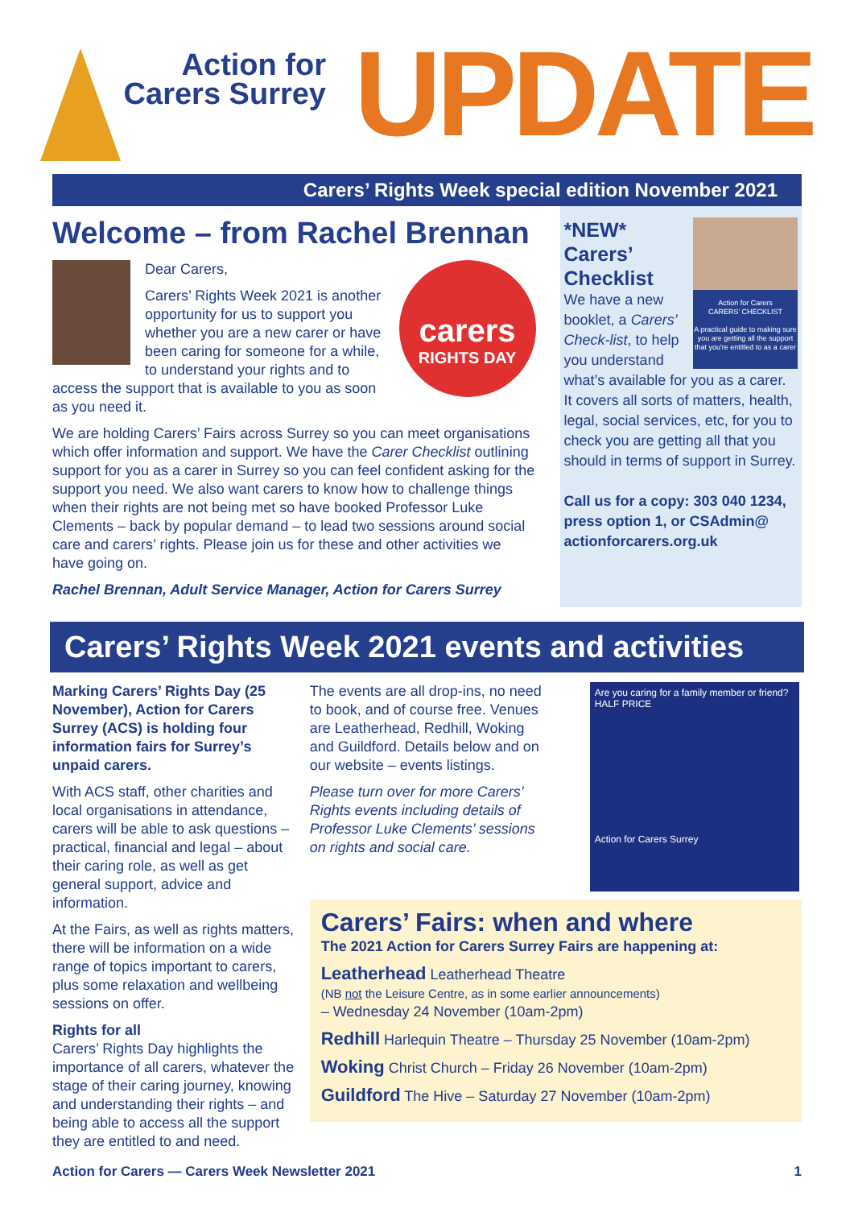Action for Carers Surrey
UPDATE
Carers’ Rights Week special edition November 2021
Welcome – from Rachel Brennan
carers
RIGHTS DAY
Dear Carers,
Carers’ Rights Week 2021 is another opportunity for us to support you whether you are a new carer or have been caring for someone for a while, to understand your rights and to access the support that is available to you as soon as you need it.
We are holding Carers’ Fairs across Surrey so you can meet organisations which offer information and support. We have the Carer Checklist outlining support for you as a carer in Surrey so you can feel confident asking for the support you need. We also want carers to know how to challenge things when their rights are not being met so have booked Professor Luke Clements – back by popular demand – to lead two sessions around social care and carers’ rights. Please join us for these and other activities we have going on.
Rachel Brennan, Adult Service Manager, Action for Carers Surrey
Action for Carers
CARERS’ CHECKLIST
A practical guide to making sure you are getting all the support that you're entitled to as a carer
*NEW* Carers’ Checklist
We have a new booklet, a Carers’ Check-list, to help you understand what’s available for you as a carer. It covers all sorts of matters, health, legal, social services, etc, for you to check you are getting all that you should in terms of support in Surrey.
Call us for a copy: 303 040 1234, press option 1, or CSAdmin@ actionforcarers.org.uk
Carers’ Rights Week 2021 events and activities
Marking Carers’ Rights Day (25 November), Action for Carers Surrey (ACS) is holding four information fairs for Surrey’s unpaid carers.
With ACS staff, other charities and local organisations in attendance, carers will be able to ask questions – practical, financial and legal – about their caring role, as well as get general support, advice and information.
At the Fairs, as well as rights matters, there will be information on a wide range of topics important to carers, plus some relaxation and wellbeing sessions on offer.
Rights for all
Carers’ Rights Day highlights the importance of all carers, whatever the stage of their caring journey, knowing and understanding their rights – and being able to access all the support they are entitled to and need.
The events are all drop-ins, no need to book, and of course free. Venues are Leatherhead, Redhill, Woking and Guildford. Details below and on our website – events listings.
Please turn over for more Carers’ Rights events including details of Professor Luke Clements’ sessions on rights and social care.
Are you caring for a family member or friend? HALF PRICE
Action for Carers Surrey
Carers’ Fairs: when and where
The 2021 Action for Carers Surrey Fairs are happening at:
Leatherhead Leatherhead Theatre
(NB not the Leisure Centre, as in some earlier announcements)
– Wednesday 24 November (10am-2pm)
Redhill Harlequin Theatre – Thursday 25 November (10am-2pm)
Woking Christ Church – Friday 26 November (10am-2pm)
Guildford The Hive – Saturday 27 November (10am-2pm)
Action for Carers — Carers Week Newsletter 2021 1